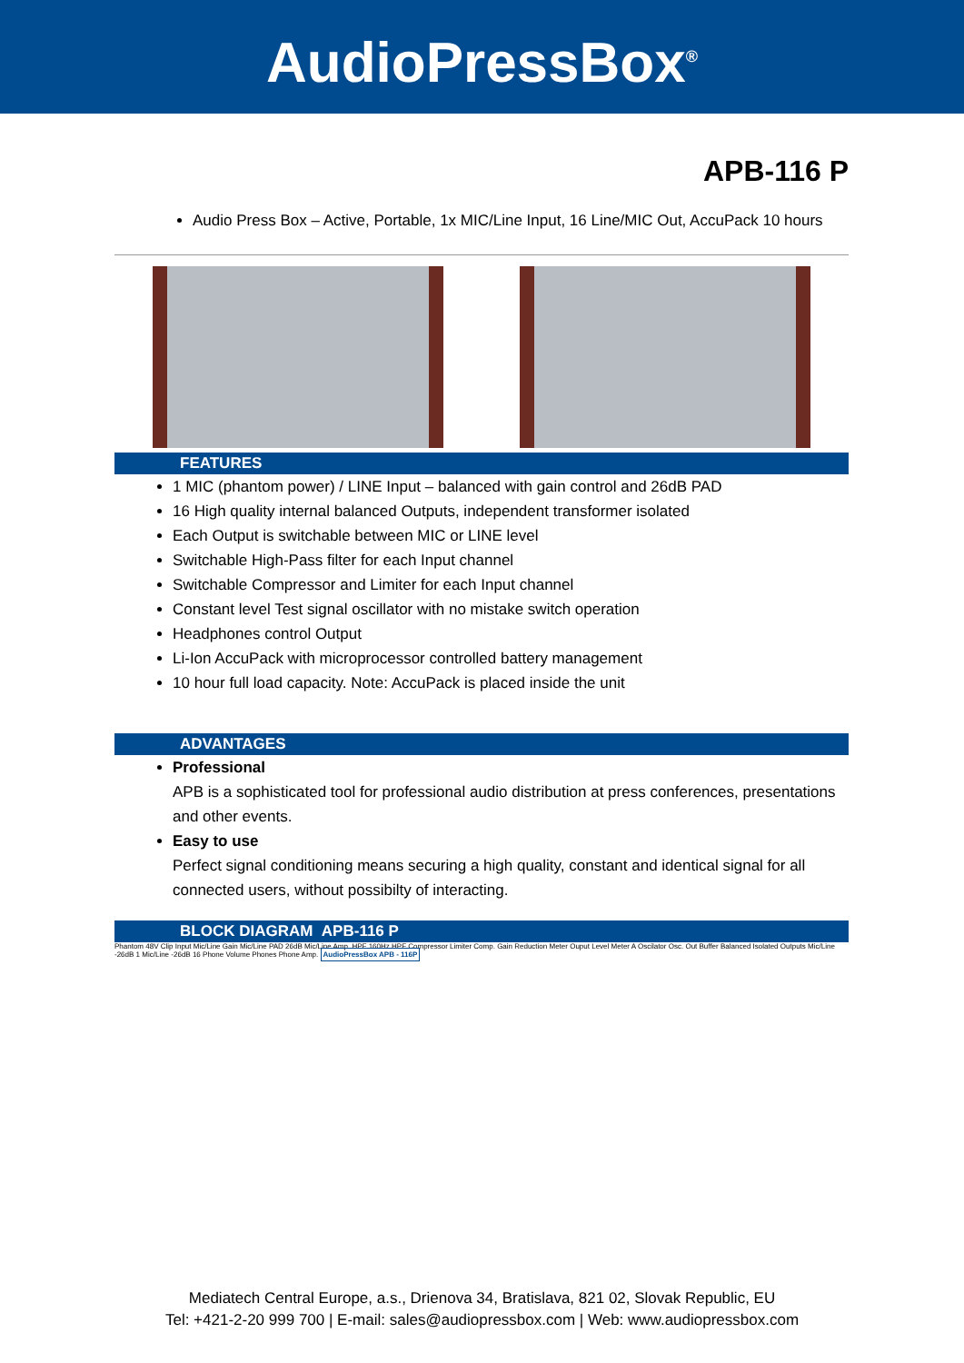AudioPressBox<sup>®</sup>
APB-116 P
Audio Press Box – Active, Portable, 1x MIC/Line Input, 16 Line/MIC Out, AccuPack 10 hours
FEATURES
1 MIC (phantom power) / LINE Input – balanced with gain control and 26dB PAD
16 High quality internal balanced Outputs, independent transformer isolated
Each Output is switchable between MIC or LINE level
Switchable High-Pass filter for each Input channel
Switchable Compressor and Limiter for each Input channel
Constant level Test signal oscillator with no mistake switch operation
Headphones control Output
Li-Ion AccuPack with microprocessor controlled battery management
10 hour full load capacity. Note: AccuPack is placed inside the unit
ADVANTAGES
Professional
APB is a sophisticated tool for professional audio distribution at press conferences, presentations and other events.
Easy to use
Perfect signal conditioning means securing a high quality, constant and identical signal for all connected users, without possibilty of interacting.
BLOCK DIAGRAM APB-116 P
Phantom 48V Clip Input Mic/Line Gain Mic/Line PAD 26dB Mic/Line Amp. HPF 160Hz HPF Compressor Limiter Comp. Gain Reduction Meter Ouput Level Meter A Oscilator Osc. Out Buffer Balanced Isolated Outputs Mic/Line -26dB 1 Mic/Line -26dB 16 Phone Volume Phones Phone Amp. AudioPressBox APB - 116P
Mediatech Central Europe, a.s., Drienova 34, Bratislava, 821 02, Slovak Republic, EU
Tel: +421-2-20 999 700 | E-mail: sales@audiopressbox.com | Web: www.audiopressbox.com